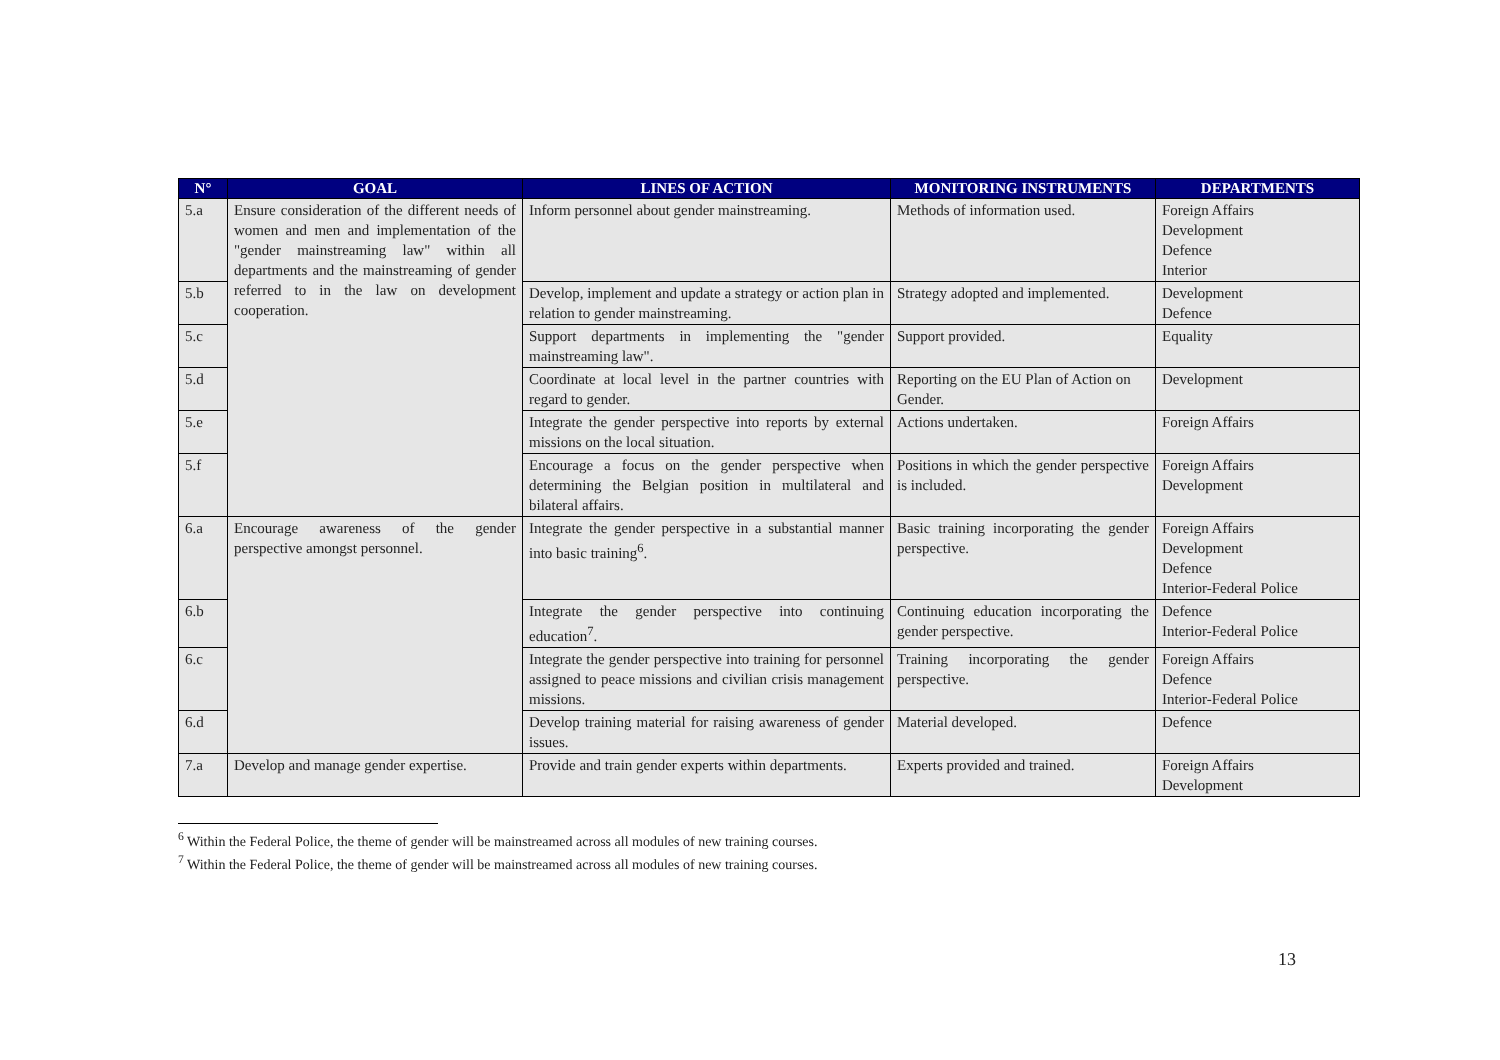| N° | GOAL | LINES OF ACTION | MONITORING INSTRUMENTS | DEPARTMENTS |
| --- | --- | --- | --- | --- |
| 5.a | Ensure consideration of the different needs of women and men and implementation of the "gender mainstreaming law" within all departments and the mainstreaming of gender referred to in the law on development cooperation. | Inform personnel about gender mainstreaming. | Methods of information used. | Foreign Affairs Development Defence Interior |
| 5.b | | Develop, implement and update a strategy or action plan in relation to gender mainstreaming. | Strategy adopted and implemented. | Development Defence |
| 5.c | | Support departments in implementing the "gender mainstreaming law". | Support provided. | Equality |
| 5.d | | Coordinate at local level in the partner countries with regard to gender. | Reporting on the EU Plan of Action on Gender. | Development |
| 5.e | | Integrate the gender perspective into reports by external missions on the local situation. | Actions undertaken. | Foreign Affairs |
| 5.f | | Encourage a focus on the gender perspective when determining the Belgian position in multilateral and bilateral affairs. | Positions in which the gender perspective is included. | Foreign Affairs Development |
| 6.a | Encourage awareness of the gender perspective amongst personnel. | Integrate the gender perspective in a substantial manner into basic training<sup>6</sup>. | Basic training incorporating the gender perspective. | Foreign Affairs Development Defence Interior-Federal Police |
| 6.b | | Integrate the gender perspective into continuing education<sup>7</sup>. | Continuing education incorporating the gender perspective. | Defence Interior-Federal Police |
| 6.c | | Integrate the gender perspective into training for personnel assigned to peace missions and civilian crisis management missions. | Training incorporating the gender perspective. | Foreign Affairs Defence Interior-Federal Police |
| 6.d | | Develop training material for raising awareness of gender issues. | Material developed. | Defence |
| 7.a | Develop and manage gender expertise. | Provide and train gender experts within departments. | Experts provided and trained. | Foreign Affairs Development |
<sup>6</sup> Within the Federal Police, the theme of gender will be mainstreamed across all modules of new training courses.
<sup>7</sup> Within the Federal Police, the theme of gender will be mainstreamed across all modules of new training courses.
13